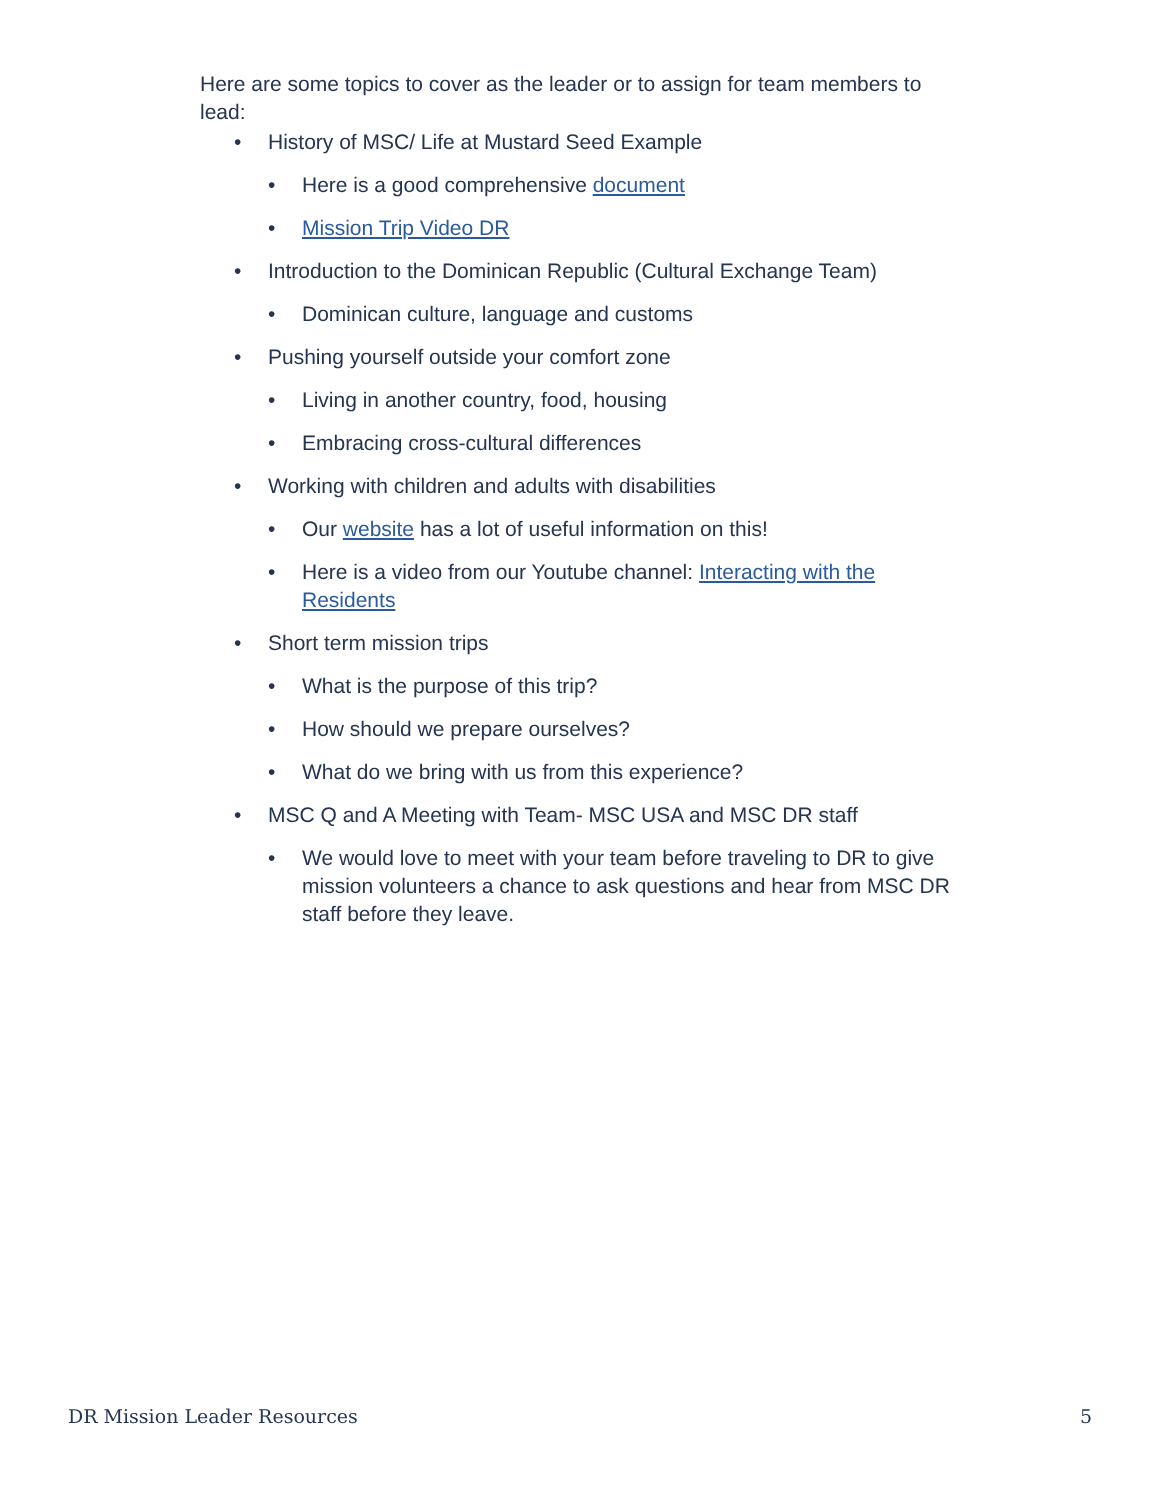Here are some topics to cover as the leader or to assign for team members to lead:
• History of MSC/ Life at Mustard Seed Example
• Here is a good comprehensive document
• Mission Trip Video DR
• Introduction to the Dominican Republic (Cultural Exchange Team)
• Dominican culture, language and customs
• Pushing yourself outside your comfort zone
• Living in another country, food, housing
• Embracing cross-cultural differences
• Working with children and adults with disabilities
• Our website has a lot of useful information on this!
• Here is a video from our Youtube channel: Interacting with the Residents
• Short term mission trips
• What is the purpose of this trip?
• How should we prepare ourselves?
• What do we bring with us from this experience?
• MSC Q and A Meeting with Team- MSC USA and MSC DR staff
• We would love to meet with your team before traveling to DR to give mission volunteers a chance to ask questions and hear from MSC DR staff before they leave.
DR Mission Leader Resources 5